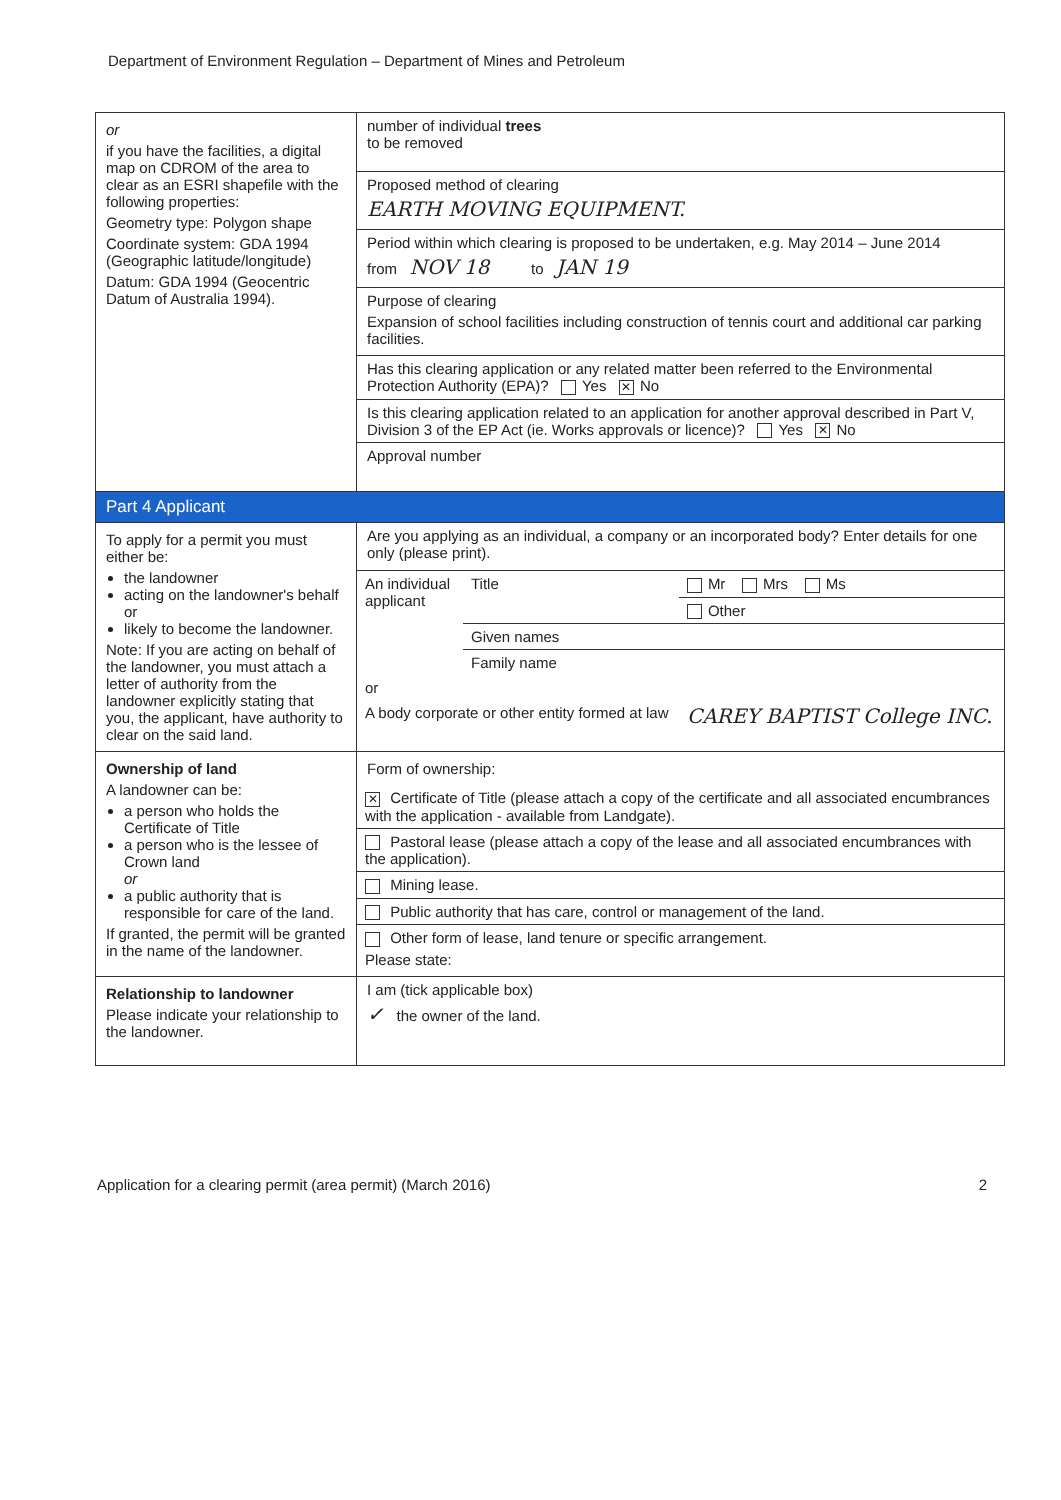Department of Environment Regulation – Department of Mines and Petroleum
| or if you have the facilities, a digital map on CDROM of the area to clear as an ESRI shapefile with the following properties: Geometry type: Polygon shape Coordinate system: GDA 1994 (Geographic latitude/longitude) Datum: GDA 1994 (Geocentric Datum of Australia 1994). | number of individual trees to be removed |
| | Proposed method of clearing EARTH MOVING EQUIPMENT. |
| | Period within which clearing is proposed to be undertaken, e.g. May 2014 – June 2014 from NOV 18 to JAN 19 |
| | Purpose of clearing Expansion of school facilities including construction of tennis court and additional car parking facilities. |
| | Has this clearing application or any related matter been referred to the Environmental Protection Authority (EPA)? Yes ✕ No |
| | Is this clearing application related to an application for another approval described in Part V, Division 3 of the EP Act (ie. Works approvals or licence)? Yes ✕ No |
| | Approval number |
| Part 4 Applicant | |
| To apply for a permit you must either be: the landowner acting on the landowner's behalf or likely to become the landowner. Note: If you are acting on behalf of the landowner, you must attach a letter of authority from the landowner explicitly stating that you, the applicant, have authority to clear on the said land. | Are you applying as an individual, a company or an incorporated body? Enter details for one only (please print). |
| | / An individual applicant / Title / Mr Mrs Ms / / / / Other / / / Given names / / / / Family name / / / or / / / / A body corporate or other entity formed at law / / CAREY BAPTIST College INC. / |
| Ownership of land A landowner can be: a person who holds the Certificate of Title a person who is the lessee of Crown land or a public authority that is responsible for care of the land. If granted, the permit will be granted in the name of the landowner. | Form of ownership: / ✕ Certificate of Title (please attach a copy of the certificate and all associated encumbrances with the application - available from Landgate). / / Pastoral lease (please attach a copy of the lease and all associated encumbrances with the application). / / Mining lease. / / Public authority that has care, control or management of the land. / / Other form of lease, land tenure or specific arrangement. Please state: / |
| Relationship to landowner Please indicate your relationship to the landowner. | I am (tick applicable box) ✓ the owner of the land. |
Application for a clearing permit (area permit) (March 2016) 2